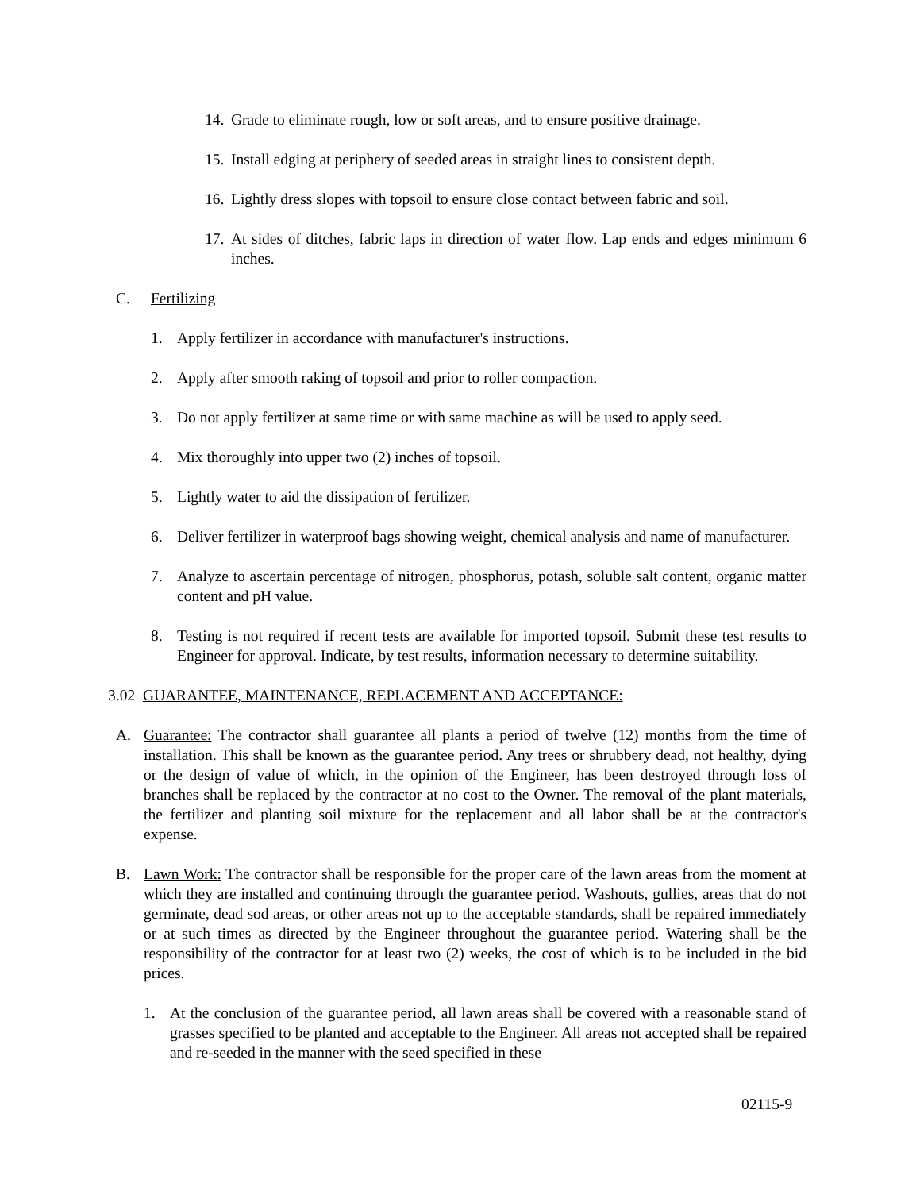14. Grade to eliminate rough, low or soft areas, and to ensure positive drainage.
15. Install edging at periphery of seeded areas in straight lines to consistent depth.
16. Lightly dress slopes with topsoil to ensure close contact between fabric and soil.
17. At sides of ditches, fabric laps in direction of water flow. Lap ends and edges minimum 6 inches.
C. Fertilizing
1. Apply fertilizer in accordance with manufacturer's instructions.
2. Apply after smooth raking of topsoil and prior to roller compaction.
3. Do not apply fertilizer at same time or with same machine as will be used to apply seed.
4. Mix thoroughly into upper two (2) inches of topsoil.
5. Lightly water to aid the dissipation of fertilizer.
6. Deliver fertilizer in waterproof bags showing weight, chemical analysis and name of manufacturer.
7. Analyze to ascertain percentage of nitrogen, phosphorus, potash, soluble salt content, organic matter content and pH value.
8. Testing is not required if recent tests are available for imported topsoil. Submit these test results to Engineer for approval. Indicate, by test results, information necessary to determine suitability.
3.02 GUARANTEE, MAINTENANCE, REPLACEMENT AND ACCEPTANCE:
A. Guarantee: The contractor shall guarantee all plants a period of twelve (12) months from the time of installation. This shall be known as the guarantee period. Any trees or shrubbery dead, not healthy, dying or the design of value of which, in the opinion of the Engineer, has been destroyed through loss of branches shall be replaced by the contractor at no cost to the Owner. The removal of the plant materials, the fertilizer and planting soil mixture for the replacement and all labor shall be at the contractor's expense.
B. Lawn Work: The contractor shall be responsible for the proper care of the lawn areas from the moment at which they are installed and continuing through the guarantee period. Washouts, gullies, areas that do not germinate, dead sod areas, or other areas not up to the acceptable standards, shall be repaired immediately or at such times as directed by the Engineer throughout the guarantee period. Watering shall be the responsibility of the contractor for at least two (2) weeks, the cost of which is to be included in the bid prices.
1. At the conclusion of the guarantee period, all lawn areas shall be covered with a reasonable stand of grasses specified to be planted and acceptable to the Engineer. All areas not accepted shall be repaired and re-seeded in the manner with the seed specified in these
02115-9